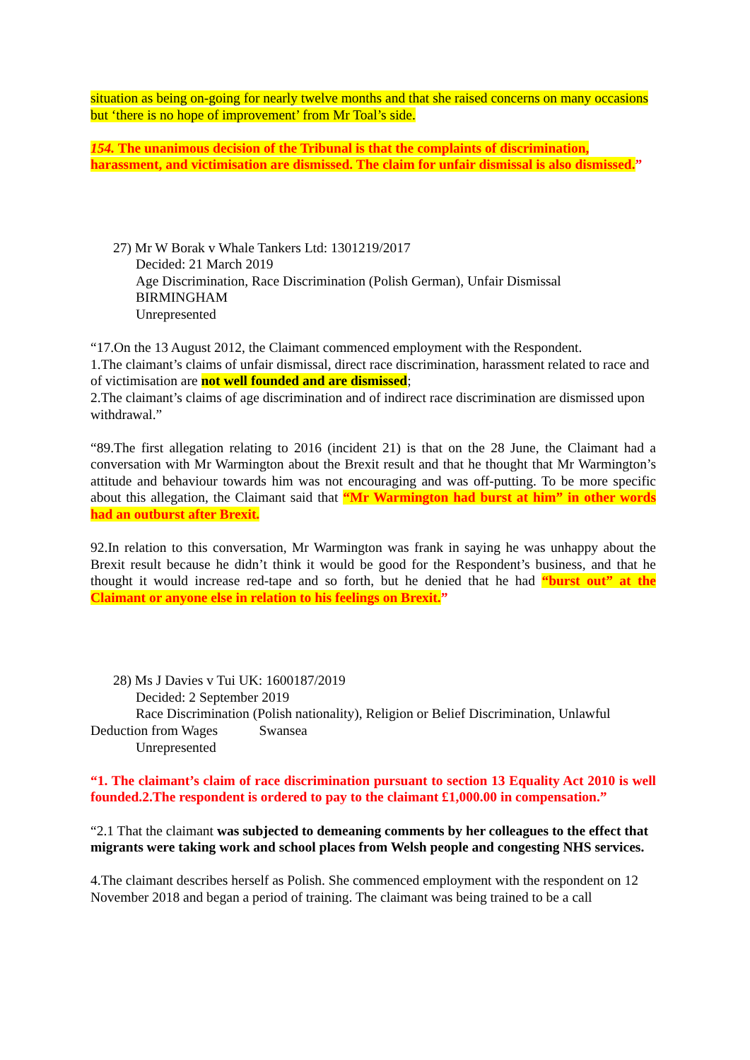situation as being on-going for nearly twelve months and that she raised concerns on many occasions but ‘there is no hope of improvement’ from Mr Toal’s side.
154. The unanimous decision of the Tribunal is that the complaints of discrimination, harassment, and victimisation are dismissed. The claim for unfair dismissal is also dismissed.”
27) Mr W Borak v Whale Tankers Ltd: 1301219/2017
Decided: 21 March 2019
Age Discrimination, Race Discrimination (Polish German), Unfair Dismissal
BIRMINGHAM
Unrepresented
“17.On the 13 August 2012, the Claimant commenced employment with the Respondent.
1.The claimant’s claims of unfair dismissal, direct race discrimination, harassment related to race and of victimisation are not well founded and are dismissed;
2.The claimant’s claims of age discrimination and of indirect race discrimination are dismissed upon withdrawal.”
“89.The first allegation relating to 2016 (incident 21) is that on the 28 June, the Claimant had a conversation with Mr Warmington about the Brexit result and that he thought that Mr Warmington’s attitude and behaviour towards him was not encouraging and was off-putting. To be more specific about this allegation, the Claimant said that “Mr Warmington had burst at him” in other words had an outburst after Brexit.
92.In relation to this conversation, Mr Warmington was frank in saying he was unhappy about the Brexit result because he didn’t think it would be good for the Respondent’s business, and that he thought it would increase red-tape and so forth, but he denied that he had “burst out” at the Claimant or anyone else in relation to his feelings on Brexit.”
28) Ms J Davies v Tui UK: 1600187/2019
Decided: 2 September 2019
Race Discrimination (Polish nationality), Religion or Belief Discrimination, Unlawful Deduction from Wages Swansea
Unrepresented
“1. The claimant’s claim of race discrimination pursuant to section 13 Equality Act 2010 is well founded.2.The respondent is ordered to pay to the claimant £1,000.00 in compensation.”
“2.1 That the claimant was subjected to demeaning comments by her colleagues to the effect that migrants were taking work and school places from Welsh people and congesting NHS services.
4.The claimant describes herself as Polish. She commenced employment with the respondent on 12 November 2018 and began a period of training. The claimant was being trained to be a call